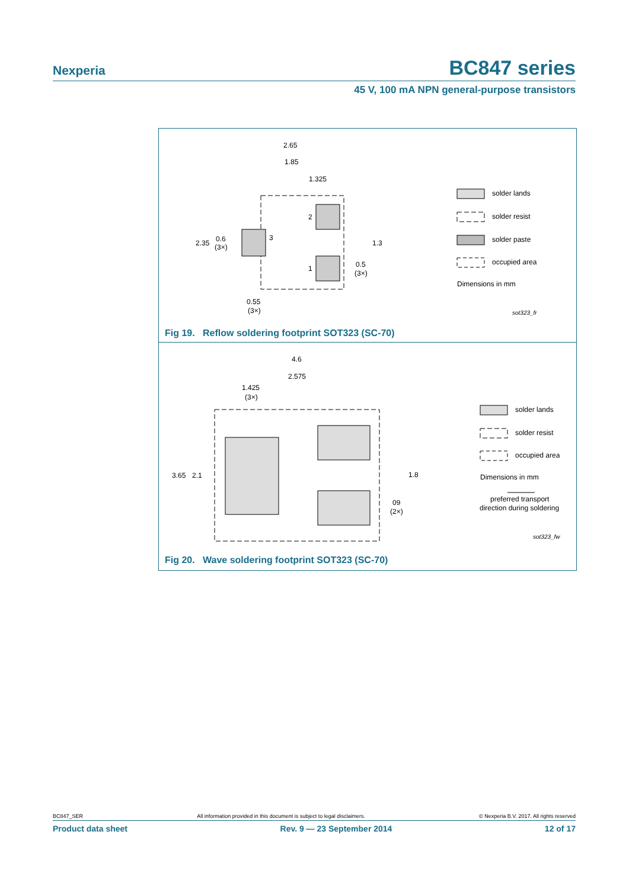Nexperia
BC847 series
45 V, 100 mA NPN general-purpose transistors
2.65
1.85
1.325
2.35
0.6
(3×)
1.3
0.5
(3×)
0.55
(3×)
2
3
1
solder lands
solder resist
solder paste
occupied area
Dimensions in mm
sot323_fr
Fig 19. Reflow soldering footprint SOT323 (SC-70)
4.6
2.575
1.425
(3×)
3.65
2.1
1.8
09
(2×)
solder lands
solder resist
occupied area
Dimensions in mm
preferred transport
direction during soldering
sot323_fw
Fig 20. Wave soldering footprint SOT323 (SC-70)
BC847_SER All information provided in this document is subject to legal disclaimers. © Nexperia B.V. 2017. All rights reserved
Product data sheet Rev. 9 — 23 September 2014 12 of 17